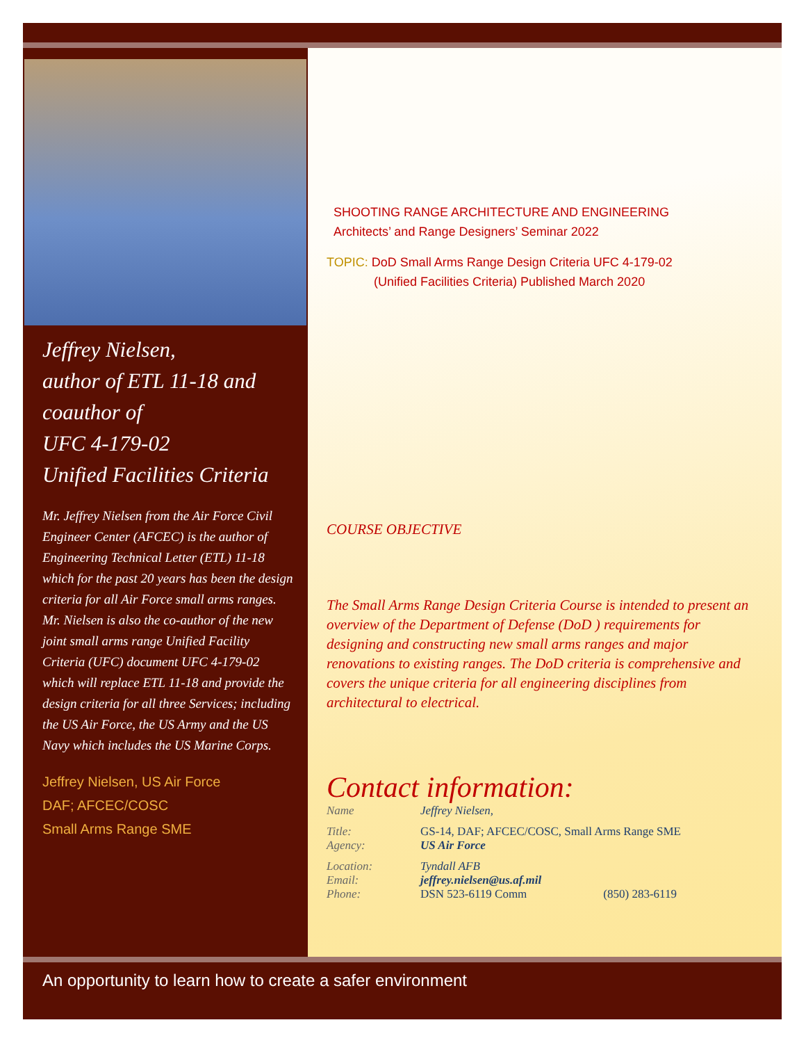Jeffrey Nielsen,
author of ETL 11-18 and
coauthor of
UFC 4-179-02
Unified Facilities Criteria
Mr. Jeffrey Nielsen from the Air Force Civil Engineer Center (AFCEC) is the author of Engineering Technical Letter (ETL) 11-18 which for the past 20 years has been the design criteria for all Air Force small arms ranges. Mr. Nielsen is also the co-author of the new joint small arms range Unified Facility Criteria (UFC) document UFC 4-179-02 which will replace ETL 11-18 and provide the design criteria for all three Services; including the US Air Force, the US Army and the US Navy which includes the US Marine Corps.
Jeffrey Nielsen, US Air Force
DAF; AFCEC/COSC
Small Arms Range SME
SHOOTING RANGE ARCHITECTURE AND ENGINEERING
Architects’ and Range Designers’ Seminar 2022
TOPIC: DoD Small Arms Range Design Criteria UFC 4-179-02
(Unified Facilities Criteria) Published March 2020
COURSE OBJECTIVE
The Small Arms Range Design Criteria Course is intended to present an overview of the Department of Defense (DoD ) requirements for designing and constructing new small arms ranges and major renovations to existing ranges. The DoD criteria is comprehensive and covers the unique criteria for all engineering disciplines from architectural to electrical.
Contact information:
Name Jeffrey Nielsen,
Title: GS-14, DAF; AFCEC/COSC, Small Arms Range SME
Agency: US Air Force
Location: Tyndall AFB
Email: jeffrey.nielsen@us.af.mil
Phone: DSN 523-6119 Comm (850) 283-6119
An opportunity to learn how to create a safer environment